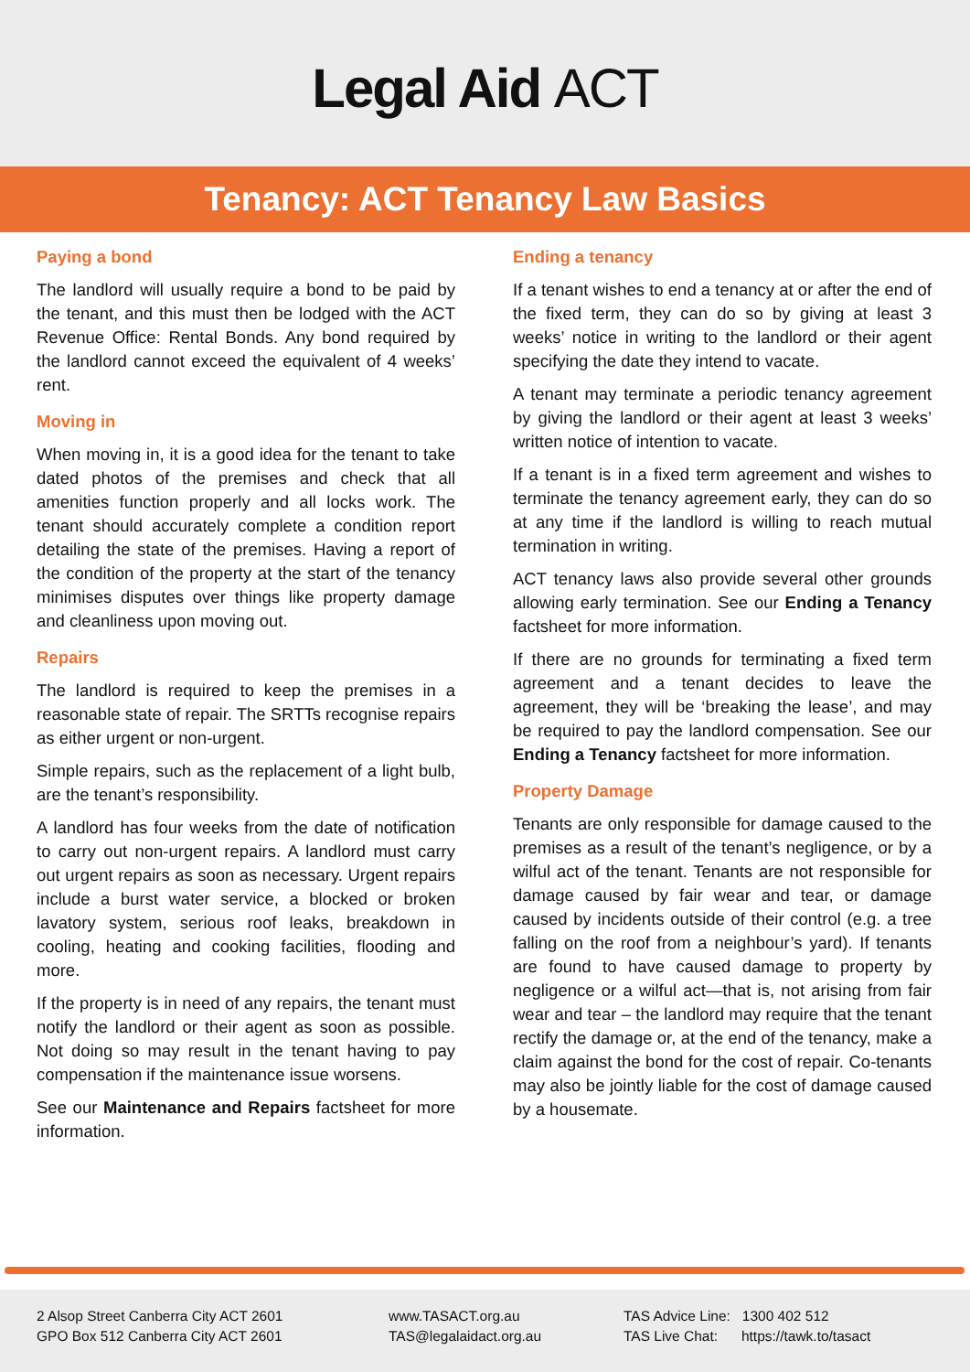Legal Aid ACT
Tenancy: ACT Tenancy Law Basics
Paying a bond
The landlord will usually require a bond to be paid by the tenant, and this must then be lodged with the ACT Revenue Office: Rental Bonds. Any bond required by the landlord cannot exceed the equivalent of 4 weeks’ rent.
Moving in
When moving in, it is a good idea for the tenant to take dated photos of the premises and check that all amenities function properly and all locks work. The tenant should accurately complete a condition report detailing the state of the premises. Having a report of the condition of the property at the start of the tenancy minimises disputes over things like property damage and cleanliness upon moving out.
Repairs
The landlord is required to keep the premises in a reasonable state of repair. The SRTTs recognise repairs as either urgent or non-urgent.
Simple repairs, such as the replacement of a light bulb, are the tenant’s responsibility.
A landlord has four weeks from the date of notification to carry out non-urgent repairs. A landlord must carry out urgent repairs as soon as necessary. Urgent repairs include a burst water service, a blocked or broken lavatory system, serious roof leaks, breakdown in cooling, heating and cooking facilities, flooding and more.
If the property is in need of any repairs, the tenant must notify the landlord or their agent as soon as possible. Not doing so may result in the tenant having to pay compensation if the maintenance issue worsens.
See our Maintenance and Repairs factsheet for more information.
Ending a tenancy
If a tenant wishes to end a tenancy at or after the end of the fixed term, they can do so by giving at least 3 weeks’ notice in writing to the landlord or their agent specifying the date they intend to vacate.
A tenant may terminate a periodic tenancy agreement by giving the landlord or their agent at least 3 weeks’ written notice of intention to vacate.
If a tenant is in a fixed term agreement and wishes to terminate the tenancy agreement early, they can do so at any time if the landlord is willing to reach mutual termination in writing.
ACT tenancy laws also provide several other grounds allowing early termination. See our Ending a Tenancy factsheet for more information.
If there are no grounds for terminating a fixed term agreement and a tenant decides to leave the agreement, they will be ‘breaking the lease’, and may be required to pay the landlord compensation. See our Ending a Tenancy factsheet for more information.
Property Damage
Tenants are only responsible for damage caused to the premises as a result of the tenant’s negligence, or by a wilful act of the tenant. Tenants are not responsible for damage caused by fair wear and tear, or damage caused by incidents outside of their control (e.g. a tree falling on the roof from a neighbour’s yard). If tenants are found to have caused damage to property by negligence or a wilful act—that is, not arising from fair wear and tear – the landlord may require that the tenant rectify the damage or, at the end of the tenancy, make a claim against the bond for the cost of repair. Co-tenants may also be jointly liable for the cost of damage caused by a housemate.
2 Alsop Street Canberra City ACT 2601
GPO Box 512 Canberra City ACT 2601
www.TASACT.org.au
TAS@legalaidact.org.au
TAS Advice Line: 1300 402 512
TAS Live Chat: https://tawk.to/tasact